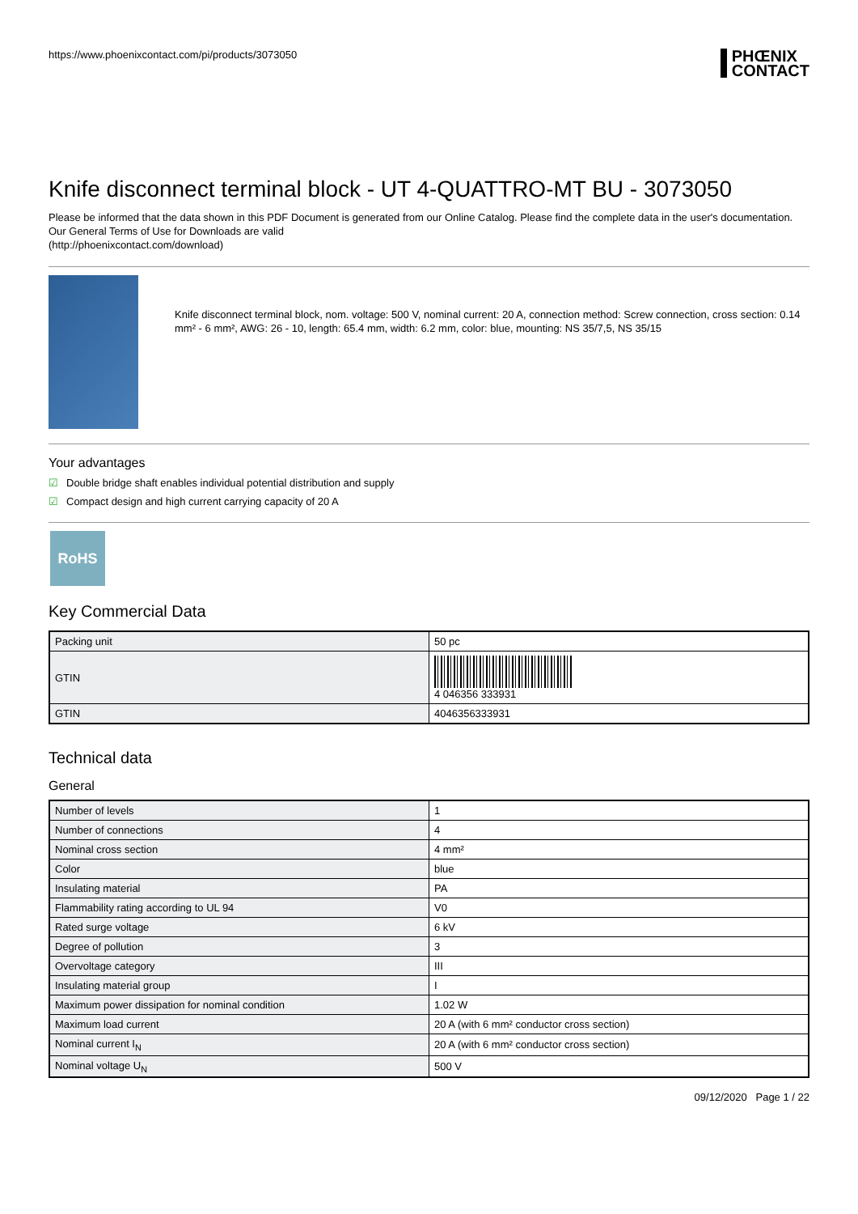https://www.phoenixcontact.com/pi/products/3073050
PHŒNIX
CONTACT
Knife disconnect terminal block - UT 4-QUATTRO-MT BU - 3073050
Please be informed that the data shown in this PDF Document is generated from our Online Catalog. Please find the complete data in the user's documentation. Our General Terms of Use for Downloads are valid
(http://phoenixcontact.com/download)
Knife disconnect terminal block, nom. voltage: 500 V, nominal current: 20 A, connection method: Screw connection, cross section: 0.14 mm² - 6 mm², AWG: 26 - 10, length: 65.4 mm, width: 6.2 mm, color: blue, mounting: NS 35/7,5, NS 35/15
Your advantages
☑ Double bridge shaft enables individual potential distribution and supply
☑ Compact design and high current carrying capacity of 20 A
RoHS
Key Commercial Data
| Packing unit | 50 pc |
| GTIN | 4 046356 333931 |
| GTIN | 4046356333931 |
Technical data
General
| Number of levels | 1 |
| Number of connections | 4 |
| Nominal cross section | 4 mm² |
| Color | blue |
| Insulating material | PA |
| Flammability rating according to UL 94 | V0 |
| Rated surge voltage | 6 kV |
| Degree of pollution | 3 |
| Overvoltage category | III |
| Insulating material group | I |
| Maximum power dissipation for nominal condition | 1.02 W |
| Maximum load current | 20 A (with 6 mm² conductor cross section) |
| Nominal current I<sub>N</sub> | 20 A (with 6 mm² conductor cross section) |
| Nominal voltage U<sub>N</sub> | 500 V |
09/12/2020 Page 1 / 22